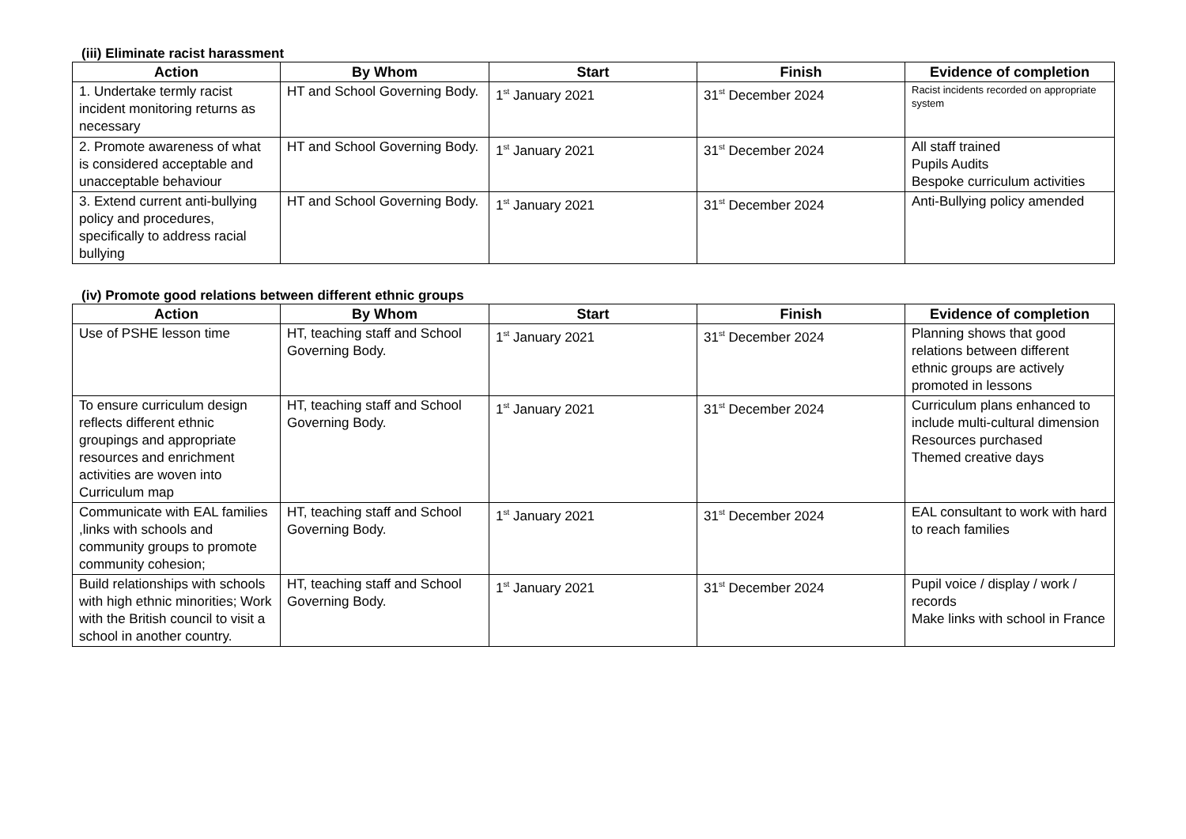(iii) Eliminate racist harassment
| Action | By Whom | Start | Finish | Evidence of completion |
| --- | --- | --- | --- | --- |
| 1. Undertake termly racist incident monitoring returns as necessary | HT and School Governing Body. | 1<sup>st</sup> January 2021 | 31<sup>st</sup> December 2024 | Racist incidents recorded on appropriate system |
| 2. Promote awareness of what is considered acceptable and unacceptable behaviour | HT and School Governing Body. | 1<sup>st</sup> January 2021 | 31<sup>st</sup> December 2024 | All staff trained Pupils Audits Bespoke curriculum activities |
| 3. Extend current anti-bullying policy and procedures, specifically to address racial bullying | HT and School Governing Body. | 1<sup>st</sup> January 2021 | 31<sup>st</sup> December 2024 | Anti-Bullying policy amended |
(iv) Promote good relations between different ethnic groups
| Action | By Whom | Start | Finish | Evidence of completion |
| --- | --- | --- | --- | --- |
| Use of PSHE lesson time | HT, teaching staff and School Governing Body. | 1<sup>st</sup> January 2021 | 31<sup>st</sup> December 2024 | Planning shows that good relations between different ethnic groups are actively promoted in lessons |
| To ensure curriculum design reflects different ethnic groupings and appropriate resources and enrichment activities are woven into Curriculum map | HT, teaching staff and School Governing Body. | 1<sup>st</sup> January 2021 | 31<sup>st</sup> December 2024 | Curriculum plans enhanced to include multi-cultural dimension Resources purchased Themed creative days |
| Communicate with EAL families ,links with schools and community groups to promote community cohesion; | HT, teaching staff and School Governing Body. | 1<sup>st</sup> January 2021 | 31<sup>st</sup> December 2024 | EAL consultant to work with hard to reach families |
| Build relationships with schools with high ethnic minorities; Work with the British council to visit a school in another country. | HT, teaching staff and School Governing Body. | 1<sup>st</sup> January 2021 | 31<sup>st</sup> December 2024 | Pupil voice / display / work / records Make links with school in France |